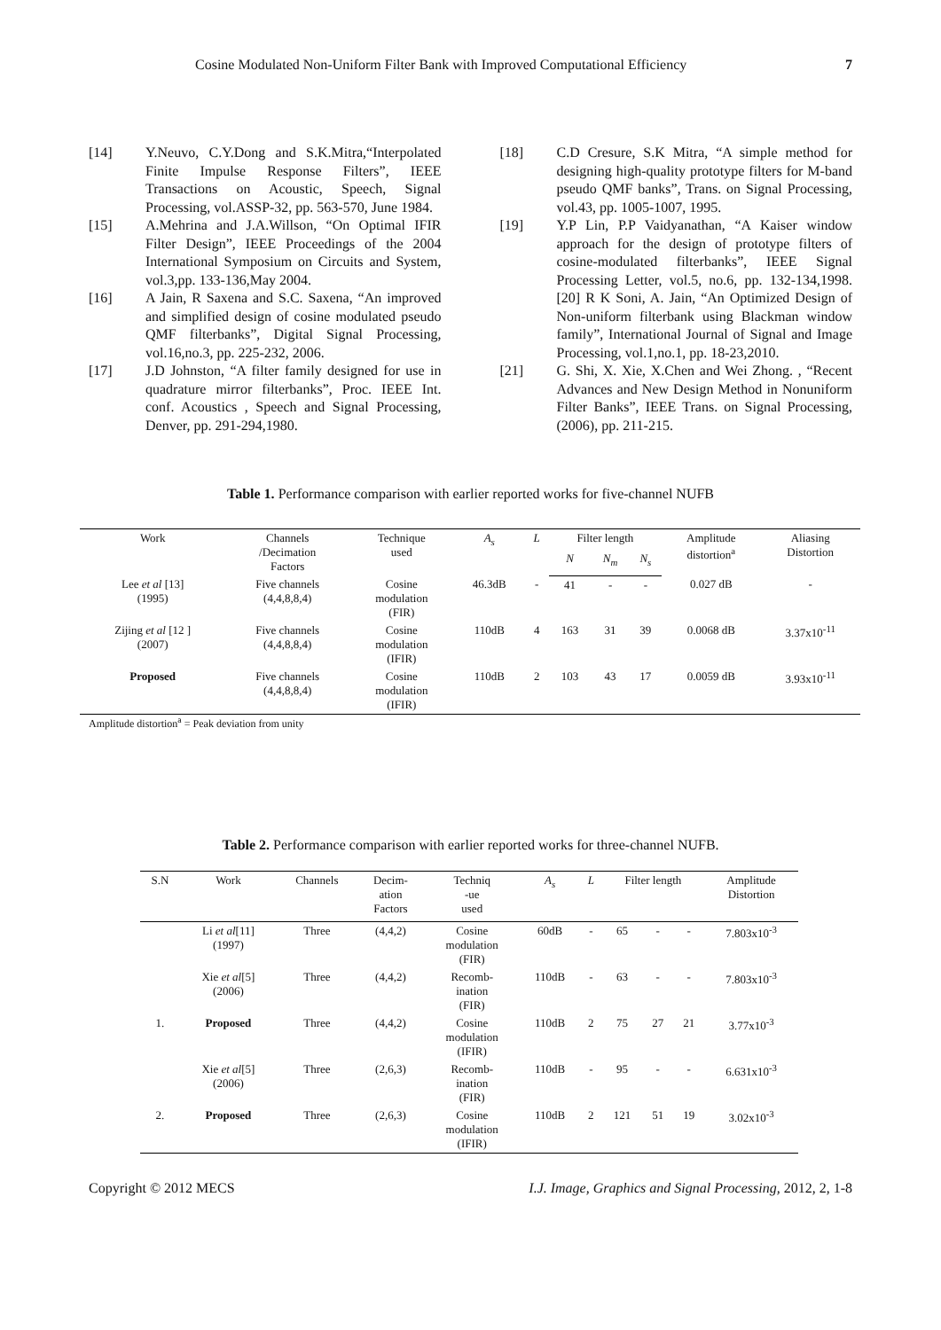Cosine Modulated Non-Uniform Filter Bank with Improved Computational Efficiency 7
[14] Y.Neuvo, C.Y.Dong and S.K.Mitra,“Interpolated Finite Impulse Response Filters”, IEEE Transactions on Acoustic, Speech, Signal Processing, vol.ASSP-32, pp. 563-570, June 1984.
[15] A.Mehrina and J.A.Willson, “On Optimal IFIR Filter Design”, IEEE Proceedings of the 2004 International Symposium on Circuits and System, vol.3,pp. 133-136,May 2004.
[16] A Jain, R Saxena and S.C. Saxena, “An improved and simplified design of cosine modulated pseudo QMF filterbanks”, Digital Signal Processing, vol.16,no.3, pp. 225-232, 2006.
[17] J.D Johnston, “A filter family designed for use in quadrature mirror filterbanks”, Proc. IEEE Int. conf. Acoustics , Speech and Signal Processing, Denver, pp. 291-294,1980.
[18] C.D Cresure, S.K Mitra, “A simple method for designing high-quality prototype filters for M-band pseudo QMF banks”, Trans. on Signal Processing, vol.43, pp. 1005-1007, 1995.
[19] Y.P Lin, P.P Vaidyanathan, “A Kaiser window approach for the design of prototype filters of cosine-modulated filterbanks”, IEEE Signal Processing Letter, vol.5, no.6, pp. 132-134,1998. [20] R K Soni, A. Jain, “An Optimized Design of Non-uniform filterbank using Blackman window family”, International Journal of Signal and Image Processing, vol.1,no.1, pp. 18-23,2010.
[21] G. Shi, X. Xie, X.Chen and Wei Zhong. , “Recent Advances and New Design Method in Nonuniform Filter Banks”, IEEE Trans. on Signal Processing, (2006), pp. 211-215.
Table 1. Performance comparison with earlier reported works for five-channel NUFB
| Work | Channels /Decimation Factors | Technique used | A<sub>s</sub> | L | Filter length | | | Amplitude distortion<sup>a</sup> | Aliasing Distortion |
| --- | --- | --- | --- | --- | --- | --- | --- | --- | --- |
| | | | | | N | N<sub>m</sub> | N<sub>s</sub> | | |
| Lee et al [13] (1995) | Five channels (4,4,8,8,4) | Cosine modulation (FIR) | 46.3dB | - | 41 | - | - | 0.027 dB | - |
| Zijing et al [12 ] (2007) | Five channels (4,4,8,8,4) | Cosine modulation (IFIR) | 110dB | 4 | 163 | 31 | 39 | 0.0068 dB | 3.37x10<sup>-11</sup> |
| Proposed | Five channels (4,4,8,8,4) | Cosine modulation (IFIR) | 110dB | 2 | 103 | 43 | 17 | 0.0059 dB | 3.93x10<sup>-11</sup> |
Amplitude distortion<sup>a</sup> = Peak deviation from unity
Table 2. Performance comparison with earlier reported works for three-channel NUFB.
| S.N | Work | Channels | Decim- ation Factors | Techniq -ue used | A<sub>s</sub> | L | Filter length | | | Amplitude Distortion |
| --- | --- | --- | --- | --- | --- | --- | --- | --- | --- | --- |
| | Li et al [11] (1997) | Three | (4,4,2) | Cosine modulation (FIR) | 60dB | - | 65 | - | - | 7.803x10<sup>-3</sup> |
| | Xie et al [5] (2006) | Three | (4,4,2) | Recomb- ination (FIR) | 110dB | - | 63 | - | - | 7.803x10<sup>-3</sup> |
| 1. | Proposed | Three | (4,4,2) | Cosine modulation (IFIR) | 110dB | 2 | 75 | 27 | 21 | 3.77x10<sup>-3</sup> |
| | Xie et al [5] (2006) | Three | (2,6,3) | Recomb- ination (FIR) | 110dB | - | 95 | - | - | 6.631x10<sup>-3</sup> |
| 2. | Proposed | Three | (2,6,3) | Cosine modulation (IFIR) | 110dB | 2 | 121 | 51 | 19 | 3.02x10<sup>-3</sup> |
Copyright © 2012 MECS I.J. Image, Graphics and Signal Processing, 2012, 2, 1-8